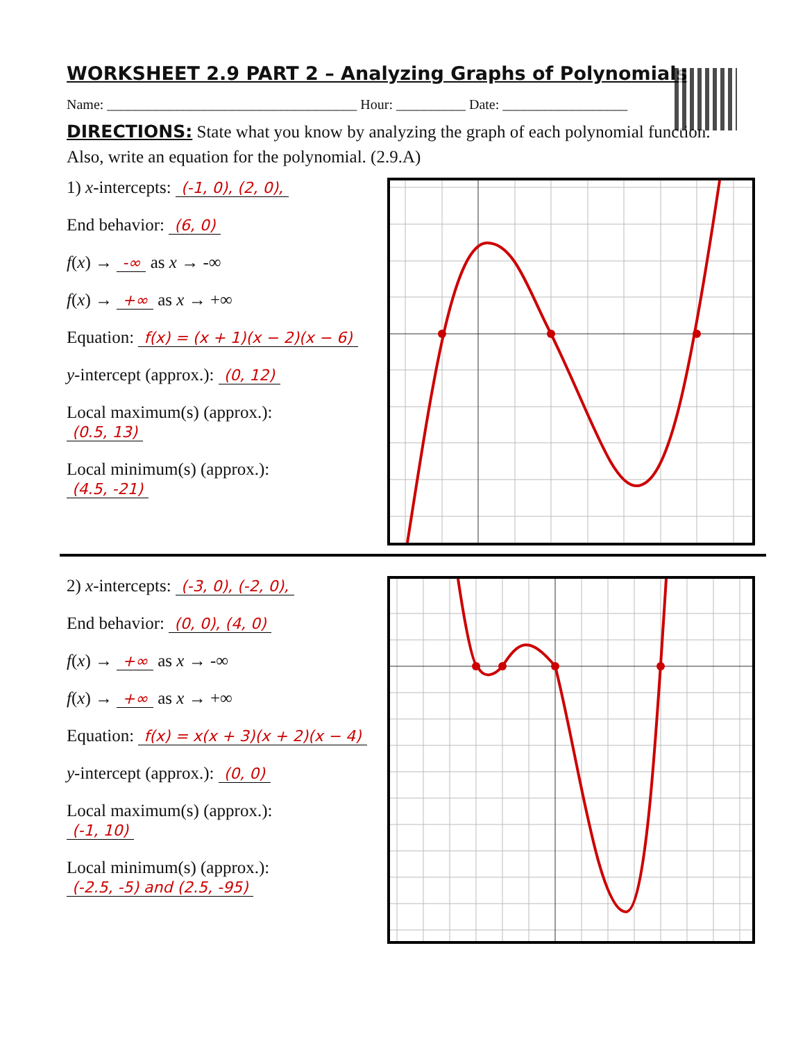WORKSHEET 2.9 PART 2 – Analyzing Graphs of Polynomials
Name: ____________________________________ Hour: __________ Date: __________________
DIRECTIONS: State what you know by analyzing the graph of each polynomial function. Also, write an equation for the polynomial. (2.9.A)
1) x-intercepts: (-1, 0), (2, 0),
End behavior: (6, 0)
f(x) → -∞ as x → -∞
f(x) → +∞ as x → +∞
Equation: f(x) = (x + 1)(x − 2)(x − 6)
y-intercept (approx.): (0, 12)
Local maximum(s) (approx.):
(0.5, 13)
Local minimum(s) (approx.):
(4.5, -21)
2) x-intercepts: (-3, 0), (-2, 0),
End behavior: (0, 0), (4, 0)
f(x) → +∞ as x → -∞
f(x) → +∞ as x → +∞
Equation: f(x) = x(x + 3)(x + 2)(x − 4)
y-intercept (approx.): (0, 0)
Local maximum(s) (approx.):
(-1, 10)
Local minimum(s) (approx.):
(-2.5, -5) and (2.5, -95)